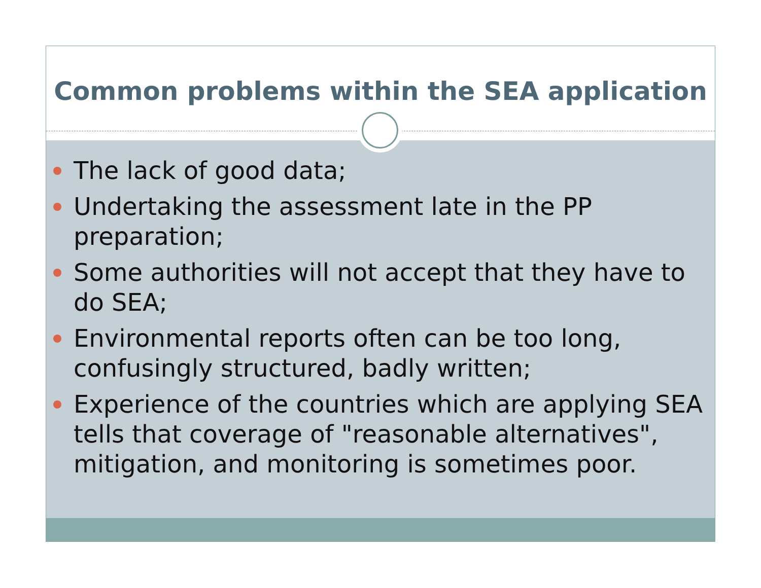Common problems within the SEA application
The lack of good data;
Undertaking the assessment late in the PP preparation;
Some authorities will not accept that they have to do SEA;
Environmental reports often can be too long, confusingly structured, badly written;
Experience of the countries which are applying SEA tells that coverage of "reasonable alternatives", mitigation, and monitoring is sometimes poor.